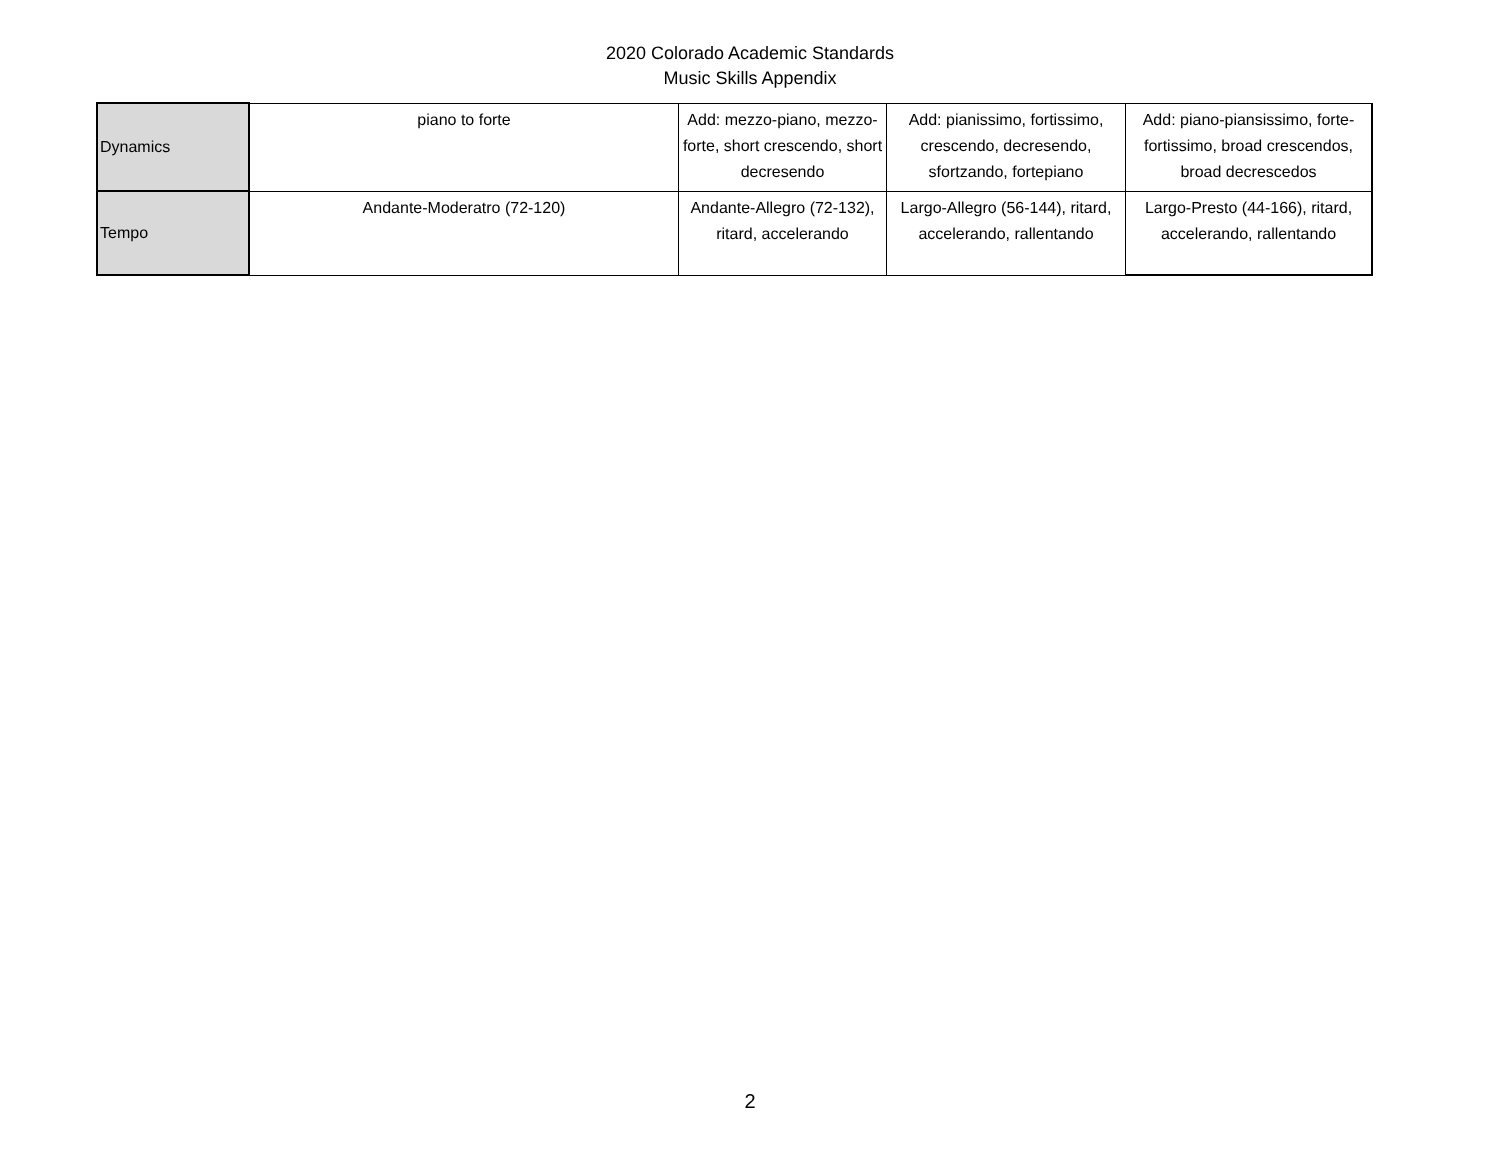2020 Colorado Academic Standards
Music Skills Appendix
| Dynamics | piano to forte | Add: mezzo-piano, mezzo-forte, short crescendo, short decresendo | Add: pianissimo, fortissimo, crescendo, decresendo, sfortzando, fortepiano | Add: piano-piansissimo, forte-fortissimo, broad crescendos, broad decrescedos |
| Tempo | Andante-Moderatro (72-120) | Andante-Allegro (72-132), ritard, accelerando | Largo-Allegro (56-144), ritard, accelerando, rallentando | Largo-Presto (44-166), ritard, accelerando, rallentando |
2